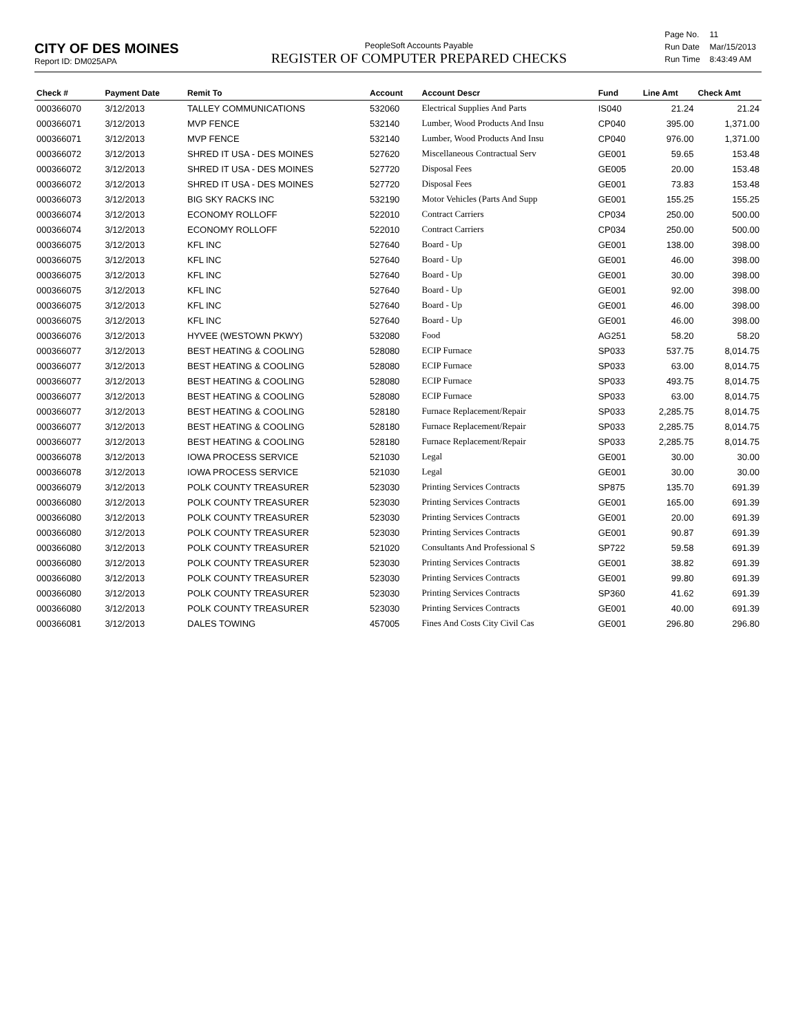CITY OF DES MOINES
Report ID: DM025APA
PeopleSoft Accounts Payable
REGISTER OF COMPUTER PREPARED CHECKS
| Page No. | 11 |
| Run Date | Mar/15/2013 |
| Run Time | 8:43:49 AM |
| Check # | Payment Date | Remit To | Account | Account Descr | Fund | Line Amt | Check Amt |
| --- | --- | --- | --- | --- | --- | --- | --- |
| 000366070 | 3/12/2013 | TALLEY COMMUNICATIONS | 532060 | Electrical Supplies And Parts | IS040 | 21.24 | 21.24 |
| 000366071 | 3/12/2013 | MVP FENCE | 532140 | Lumber, Wood Products And Insu | CP040 | 395.00 | 1,371.00 |
| 000366071 | 3/12/2013 | MVP FENCE | 532140 | Lumber, Wood Products And Insu | CP040 | 976.00 | 1,371.00 |
| 000366072 | 3/12/2013 | SHRED IT USA - DES MOINES | 527620 | Miscellaneous Contractual Serv | GE001 | 59.65 | 153.48 |
| 000366072 | 3/12/2013 | SHRED IT USA - DES MOINES | 527720 | Disposal Fees | GE005 | 20.00 | 153.48 |
| 000366072 | 3/12/2013 | SHRED IT USA - DES MOINES | 527720 | Disposal Fees | GE001 | 73.83 | 153.48 |
| 000366073 | 3/12/2013 | BIG SKY RACKS INC | 532190 | Motor Vehicles (Parts And Supp | GE001 | 155.25 | 155.25 |
| 000366074 | 3/12/2013 | ECONOMY ROLLOFF | 522010 | Contract Carriers | CP034 | 250.00 | 500.00 |
| 000366074 | 3/12/2013 | ECONOMY ROLLOFF | 522010 | Contract Carriers | CP034 | 250.00 | 500.00 |
| 000366075 | 3/12/2013 | KFL INC | 527640 | Board - Up | GE001 | 138.00 | 398.00 |
| 000366075 | 3/12/2013 | KFL INC | 527640 | Board - Up | GE001 | 46.00 | 398.00 |
| 000366075 | 3/12/2013 | KFL INC | 527640 | Board - Up | GE001 | 30.00 | 398.00 |
| 000366075 | 3/12/2013 | KFL INC | 527640 | Board - Up | GE001 | 92.00 | 398.00 |
| 000366075 | 3/12/2013 | KFL INC | 527640 | Board - Up | GE001 | 46.00 | 398.00 |
| 000366075 | 3/12/2013 | KFL INC | 527640 | Board - Up | GE001 | 46.00 | 398.00 |
| 000366076 | 3/12/2013 | HYVEE (WESTOWN PKWY) | 532080 | Food | AG251 | 58.20 | 58.20 |
| 000366077 | 3/12/2013 | BEST HEATING & COOLING | 528080 | ECIP Furnace | SP033 | 537.75 | 8,014.75 |
| 000366077 | 3/12/2013 | BEST HEATING & COOLING | 528080 | ECIP Furnace | SP033 | 63.00 | 8,014.75 |
| 000366077 | 3/12/2013 | BEST HEATING & COOLING | 528080 | ECIP Furnace | SP033 | 493.75 | 8,014.75 |
| 000366077 | 3/12/2013 | BEST HEATING & COOLING | 528080 | ECIP Furnace | SP033 | 63.00 | 8,014.75 |
| 000366077 | 3/12/2013 | BEST HEATING & COOLING | 528180 | Furnace Replacement/Repair | SP033 | 2,285.75 | 8,014.75 |
| 000366077 | 3/12/2013 | BEST HEATING & COOLING | 528180 | Furnace Replacement/Repair | SP033 | 2,285.75 | 8,014.75 |
| 000366077 | 3/12/2013 | BEST HEATING & COOLING | 528180 | Furnace Replacement/Repair | SP033 | 2,285.75 | 8,014.75 |
| 000366078 | 3/12/2013 | IOWA PROCESS SERVICE | 521030 | Legal | GE001 | 30.00 | 30.00 |
| 000366078 | 3/12/2013 | IOWA PROCESS SERVICE | 521030 | Legal | GE001 | 30.00 | 30.00 |
| 000366079 | 3/12/2013 | POLK COUNTY TREASURER | 523030 | Printing Services Contracts | SP875 | 135.70 | 691.39 |
| 000366080 | 3/12/2013 | POLK COUNTY TREASURER | 523030 | Printing Services Contracts | GE001 | 165.00 | 691.39 |
| 000366080 | 3/12/2013 | POLK COUNTY TREASURER | 523030 | Printing Services Contracts | GE001 | 20.00 | 691.39 |
| 000366080 | 3/12/2013 | POLK COUNTY TREASURER | 523030 | Printing Services Contracts | GE001 | 90.87 | 691.39 |
| 000366080 | 3/12/2013 | POLK COUNTY TREASURER | 521020 | Consultants And Professional S | SP722 | 59.58 | 691.39 |
| 000366080 | 3/12/2013 | POLK COUNTY TREASURER | 523030 | Printing Services Contracts | GE001 | 38.82 | 691.39 |
| 000366080 | 3/12/2013 | POLK COUNTY TREASURER | 523030 | Printing Services Contracts | GE001 | 99.80 | 691.39 |
| 000366080 | 3/12/2013 | POLK COUNTY TREASURER | 523030 | Printing Services Contracts | SP360 | 41.62 | 691.39 |
| 000366080 | 3/12/2013 | POLK COUNTY TREASURER | 523030 | Printing Services Contracts | GE001 | 40.00 | 691.39 |
| 000366081 | 3/12/2013 | DALES TOWING | 457005 | Fines And Costs City Civil Cas | GE001 | 296.80 | 296.80 |